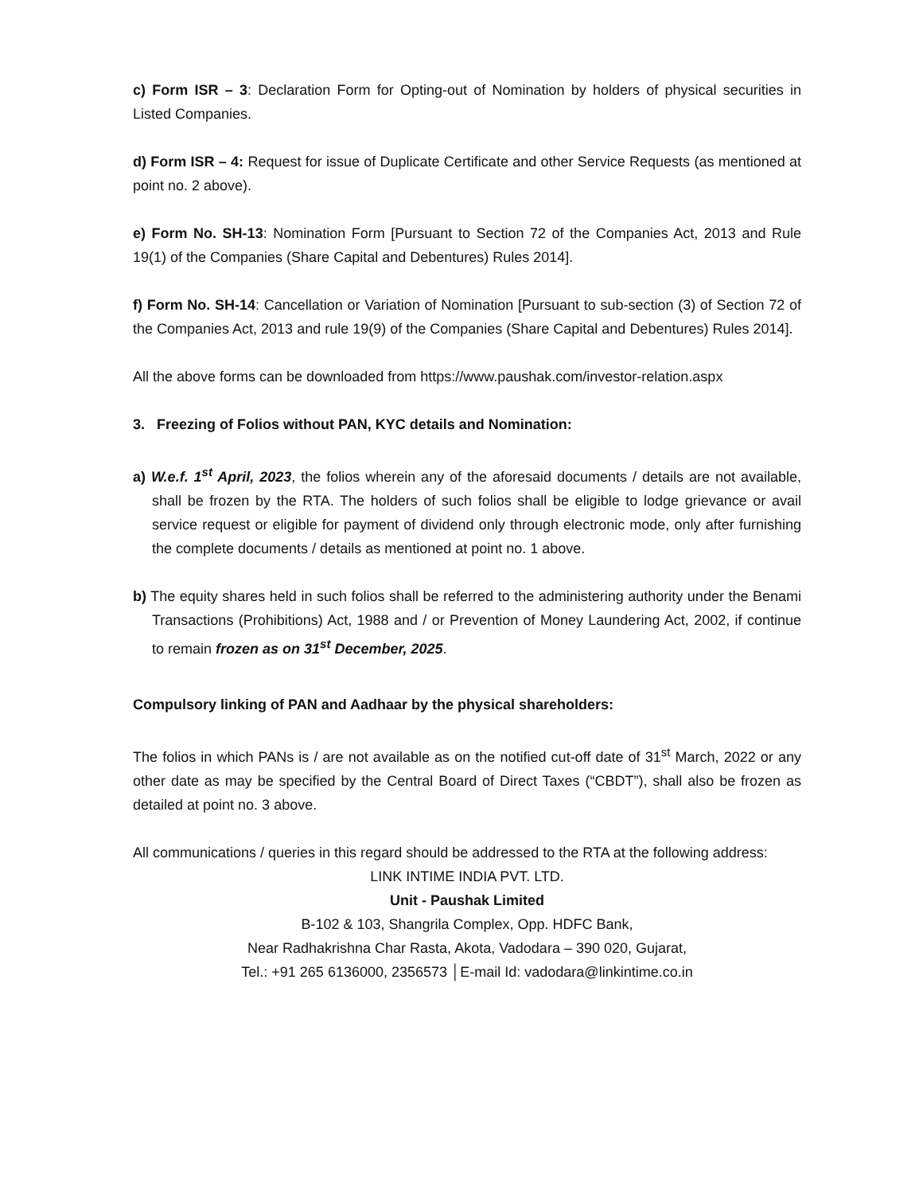c) Form ISR – 3: Declaration Form for Opting-out of Nomination by holders of physical securities in Listed Companies.
d) Form ISR – 4: Request for issue of Duplicate Certificate and other Service Requests (as mentioned at point no. 2 above).
e) Form No. SH-13: Nomination Form [Pursuant to Section 72 of the Companies Act, 2013 and Rule 19(1) of the Companies (Share Capital and Debentures) Rules 2014].
f) Form No. SH-14: Cancellation or Variation of Nomination [Pursuant to sub-section (3) of Section 72 of the Companies Act, 2013 and rule 19(9) of the Companies (Share Capital and Debentures) Rules 2014].
All the above forms can be downloaded from https://www.paushak.com/investor-relation.aspx
3. Freezing of Folios without PAN, KYC details and Nomination:
a) W.e.f. 1<sup>st</sup> April, 2023, the folios wherein any of the aforesaid documents / details are not available, shall be frozen by the RTA. The holders of such folios shall be eligible to lodge grievance or avail service request or eligible for payment of dividend only through electronic mode, only after furnishing the complete documents / details as mentioned at point no. 1 above.
b) The equity shares held in such folios shall be referred to the administering authority under the Benami Transactions (Prohibitions) Act, 1988 and / or Prevention of Money Laundering Act, 2002, if continue to remain frozen as on 31<sup>st</sup> December, 2025.
Compulsory linking of PAN and Aadhaar by the physical shareholders:
The folios in which PANs is / are not available as on the notified cut-off date of 31<sup>st</sup> March, 2022 or any other date as may be specified by the Central Board of Direct Taxes (“CBDT”), shall also be frozen as detailed at point no. 3 above.
All communications / queries in this regard should be addressed to the RTA at the following address:
LINK INTIME INDIA PVT. LTD.
Unit - Paushak Limited
B-102 & 103, Shangrila Complex, Opp. HDFC Bank,
Near Radhakrishna Char Rasta, Akota, Vadodara – 390 020, Gujarat,
Tel.: +91 265 6136000, 2356573 │E-mail Id: vadodara@linkintime.co.in